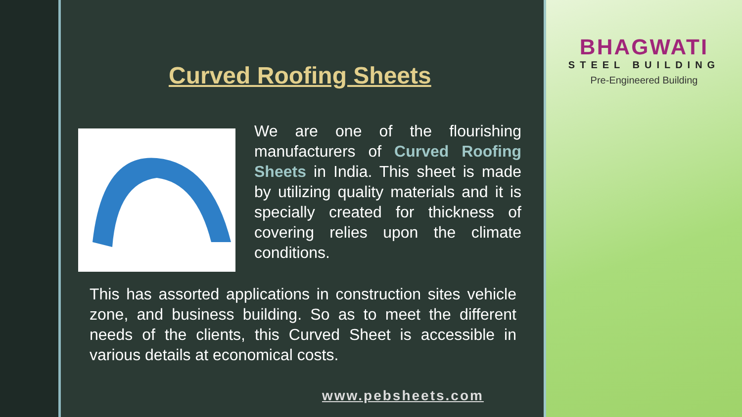Curved Roofing Sheets
We are one of the flourishing manufacturers of Curved Roofing Sheets in India. This sheet is made by utilizing quality materials and it is specially created for thickness of covering relies upon the climate conditions.
This has assorted applications in construction sites vehicle zone, and business building. So as to meet the different needs of the clients, this Curved Sheet is accessible in various details at economical costs.
www.pebsheets.com
BHAGWATI
STEEL BUILDING
Pre-Engineered Building